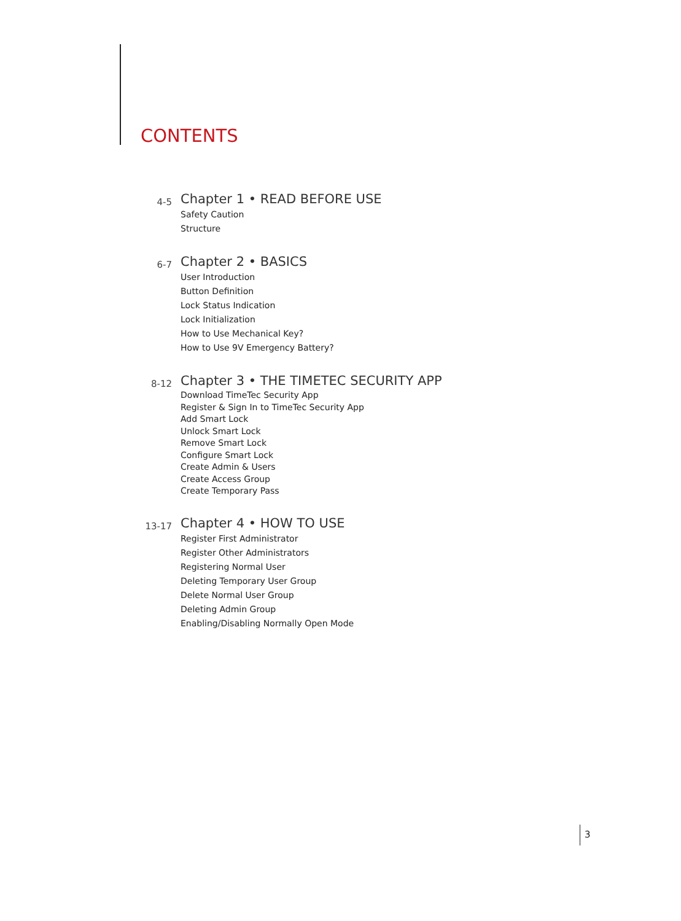CONTENTS
4-5
Chapter 1 • READ BEFORE USE
Safety Caution
Structure
6-7
Chapter 2 • BASICS
User Introduction
Button Definition
Lock Status Indication
Lock Initialization
How to Use Mechanical Key?
How to Use 9V Emergency Battery?
8-12
Chapter 3 • THE TIMETEC SECURITY APP
Download TimeTec Security App
Register & Sign In to TimeTec Security App
Add Smart Lock
Unlock Smart Lock
Remove Smart Lock
Configure Smart Lock
Create Admin & Users
Create Access Group
Create Temporary Pass
13-17
Chapter 4 • HOW TO USE
Register First Administrator
Register Other Administrators
Registering Normal User
Deleting Temporary User Group
Delete Normal User Group
Deleting Admin Group
Enabling/Disabling Normally Open Mode
3